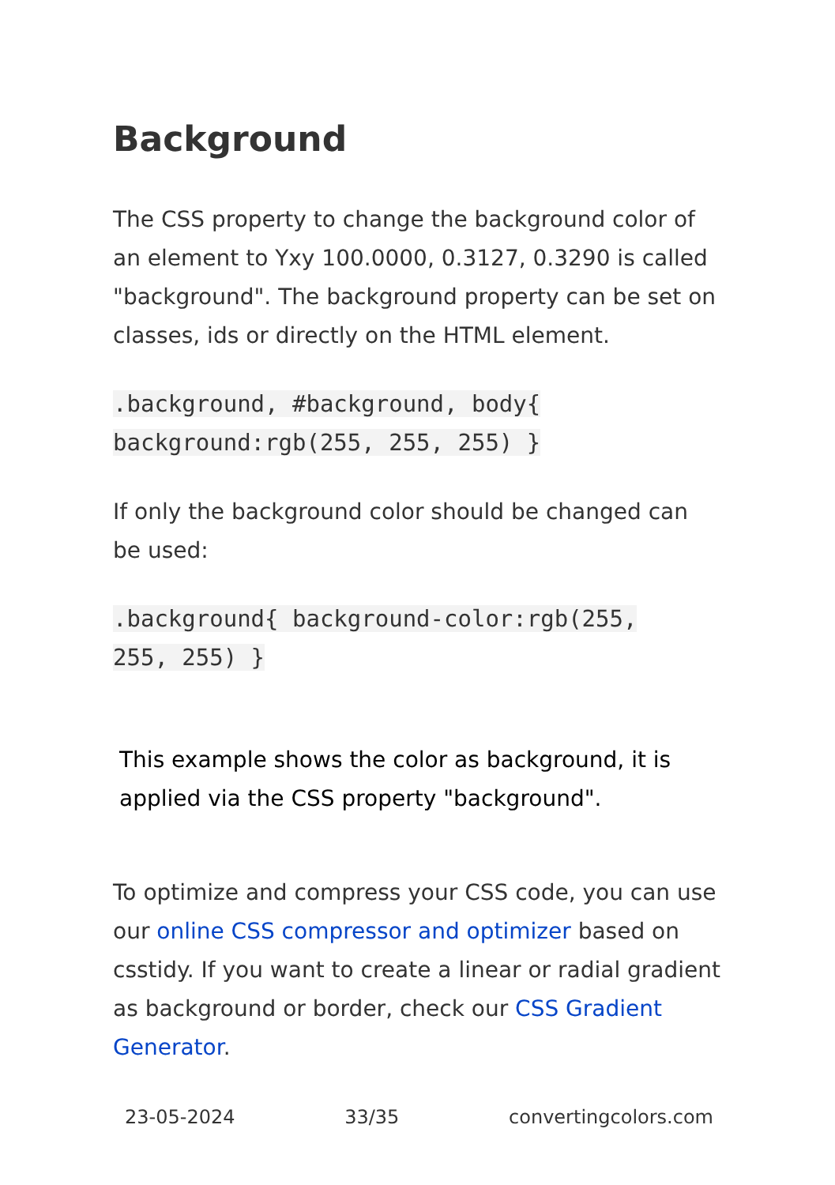Background
The CSS property to change the background color of an element to Yxy 100.0000, 0.3127, 0.3290 is called "background". The background property can be set on classes, ids or directly on the HTML element.
.background, #background, body{
background:rgb(255, 255, 255) }
If only the background color should be changed can be used:
.background{ background-color:rgb(255,
255, 255) }
This example shows the color as background, it is applied via the CSS property "background".
To optimize and compress your CSS code, you can use our online CSS compressor and optimizer based on csstidy. If you want to create a linear or radial gradient as background or border, check our CSS Gradient Generator.
23-05-2024 33/35 convertingcolors.com